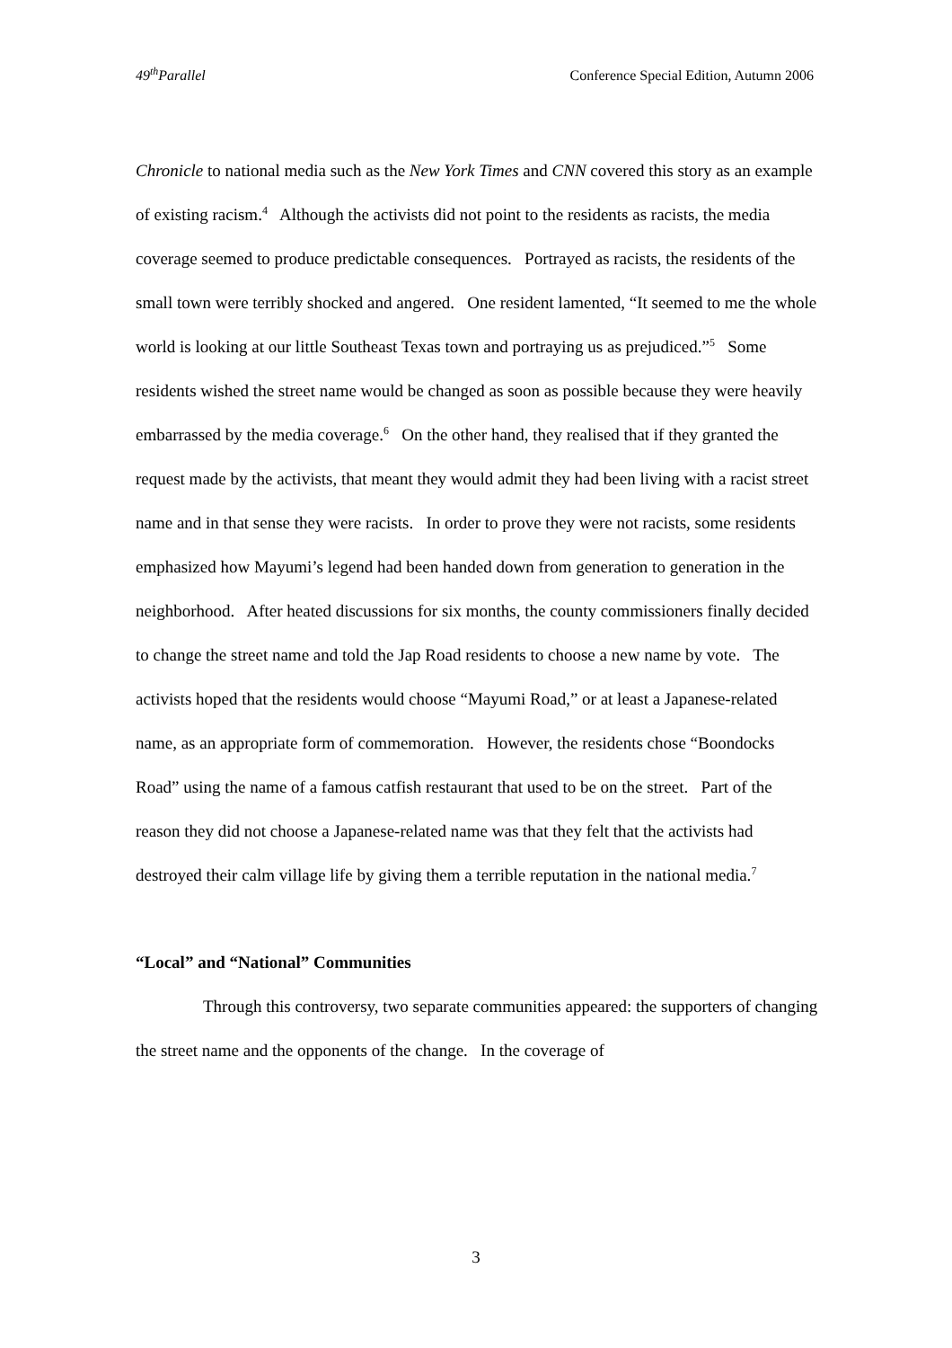49<sup>th</sup>Parallel Conference Special Edition, Autumn 2006
Chronicle to national media such as the New York Times and CNN covered this story as an example of existing racism.<sup>4</sup> Although the activists did not point to the residents as racists, the media coverage seemed to produce predictable consequences. Portrayed as racists, the residents of the small town were terribly shocked and angered. One resident lamented, “It seemed to me the whole world is looking at our little Southeast Texas town and portraying us as prejudiced.”<sup>5</sup> Some residents wished the street name would be changed as soon as possible because they were heavily embarrassed by the media coverage.<sup>6</sup> On the other hand, they realised that if they granted the request made by the activists, that meant they would admit they had been living with a racist street name and in that sense they were racists. In order to prove they were not racists, some residents emphasized how Mayumi’s legend had been handed down from generation to generation in the neighborhood. After heated discussions for six months, the county commissioners finally decided to change the street name and told the Jap Road residents to choose a new name by vote. The activists hoped that the residents would choose “Mayumi Road,” or at least a Japanese-related name, as an appropriate form of commemoration. However, the residents chose “Boondocks Road” using the name of a famous catfish restaurant that used to be on the street. Part of the reason they did not choose a Japanese-related name was that they felt that the activists had destroyed their calm village life by giving them a terrible reputation in the national media.<sup>7</sup>
“Local” and “National” Communities
Through this controversy, two separate communities appeared: the supporters of changing the street name and the opponents of the change. In the coverage of
3